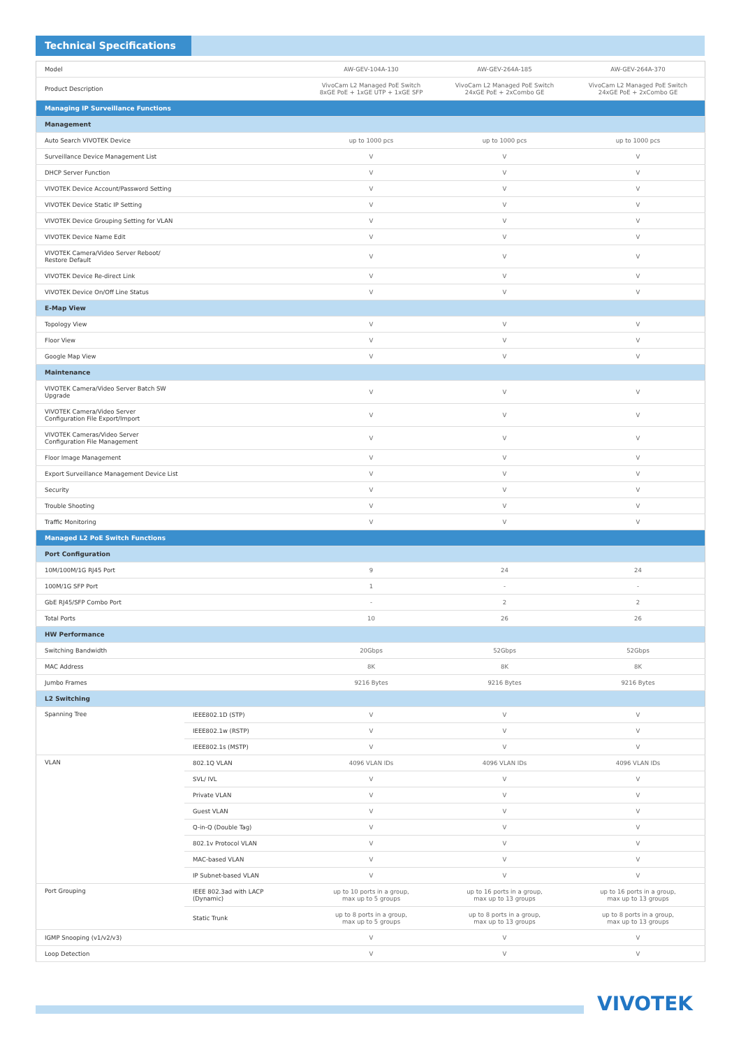Technical Specifications
| Model | | AW-GEV-104A-130 | AW-GEV-264A-185 | AW-GEV-264A-370 |
| Product Description | | VivoCam L2 Managed PoE Switch 8xGE PoE + 1xGE UTP + 1xGE SFP | VivoCam L2 Managed PoE Switch 24xGE PoE + 2xCombo GE | VivoCam L2 Managed PoE Switch 24xGE PoE + 2xCombo GE |
| Managing IP Surveillance Functions | | | | |
| Management | | | | |
| Auto Search VIVOTEK Device | | up to 1000 pcs | up to 1000 pcs | up to 1000 pcs |
| Surveillance Device Management List | | V | V | V |
| DHCP Server Function | | V | V | V |
| VIVOTEK Device Account/Password Setting | | V | V | V |
| VIVOTEK Device Static IP Setting | | V | V | V |
| VIVOTEK Device Grouping Setting for VLAN | | V | V | V |
| VIVOTEK Device Name Edit | | V | V | V |
| VIVOTEK Camera/Video Server Reboot/ Restore Default | | V | V | V |
| VIVOTEK Device Re-direct Link | | V | V | V |
| VIVOTEK Device On/Off Line Status | | V | V | V |
| E-Map View | | | | |
| Topology View | | V | V | V |
| Floor View | | V | V | V |
| Google Map View | | V | V | V |
| Maintenance | | | | |
| VIVOTEK Camera/Video Server Batch SW Upgrade | | V | V | V |
| VIVOTEK Camera/Video Server Configuration File Export/Import | | V | V | V |
| VIVOTEK Cameras/Video Server Configuration File Management | | V | V | V |
| Floor Image Management | | V | V | V |
| Export Surveillance Management Device List | | V | V | V |
| Security | | V | V | V |
| Trouble Shooting | | V | V | V |
| Traffic Monitoring | | V | V | V |
| Managed L2 PoE Switch Functions | | | | |
| Port Configuration | | | | |
| 10M/100M/1G RJ45 Port | | 9 | 24 | 24 |
| 100M/1G SFP Port | | 1 | - | - |
| GbE RJ45/SFP Combo Port | | - | 2 | 2 |
| Total Ports | | 10 | 26 | 26 |
| HW Performance | | | | |
| Switching Bandwidth | | 20Gbps | 52Gbps | 52Gbps |
| MAC Address | | 8K | 8K | 8K |
| Jumbo Frames | | 9216 Bytes | 9216 Bytes | 9216 Bytes |
| L2 Switching | | | | |
| Spanning Tree | IEEE802.1D (STP) | V | V | V |
| | IEEE802.1w (RSTP) | V | V | V |
| | IEEE802.1s (MSTP) | V | V | V |
| VLAN | 802.1Q VLAN | 4096 VLAN IDs | 4096 VLAN IDs | 4096 VLAN IDs |
| | SVL/ IVL | V | V | V |
| | Private VLAN | V | V | V |
| | Guest VLAN | V | V | V |
| | Q-in-Q (Double Tag) | V | V | V |
| | 802.1v Protocol VLAN | V | V | V |
| | MAC-based VLAN | V | V | V |
| | IP Subnet-based VLAN | V | V | V |
| Port Grouping | IEEE 802.3ad with LACP (Dynamic) | up to 10 ports in a group, max up to 5 groups | up to 16 ports in a group, max up to 13 groups | up to 16 ports in a group, max up to 13 groups |
| | Static Trunk | up to 8 ports in a group, max up to 5 groups | up to 8 ports in a group, max up to 13 groups | up to 8 ports in a group, max up to 13 groups |
| IGMP Snooping (v1/v2/v3) | | V | V | V |
| Loop Detection | | V | V | V |
VIVOTEK